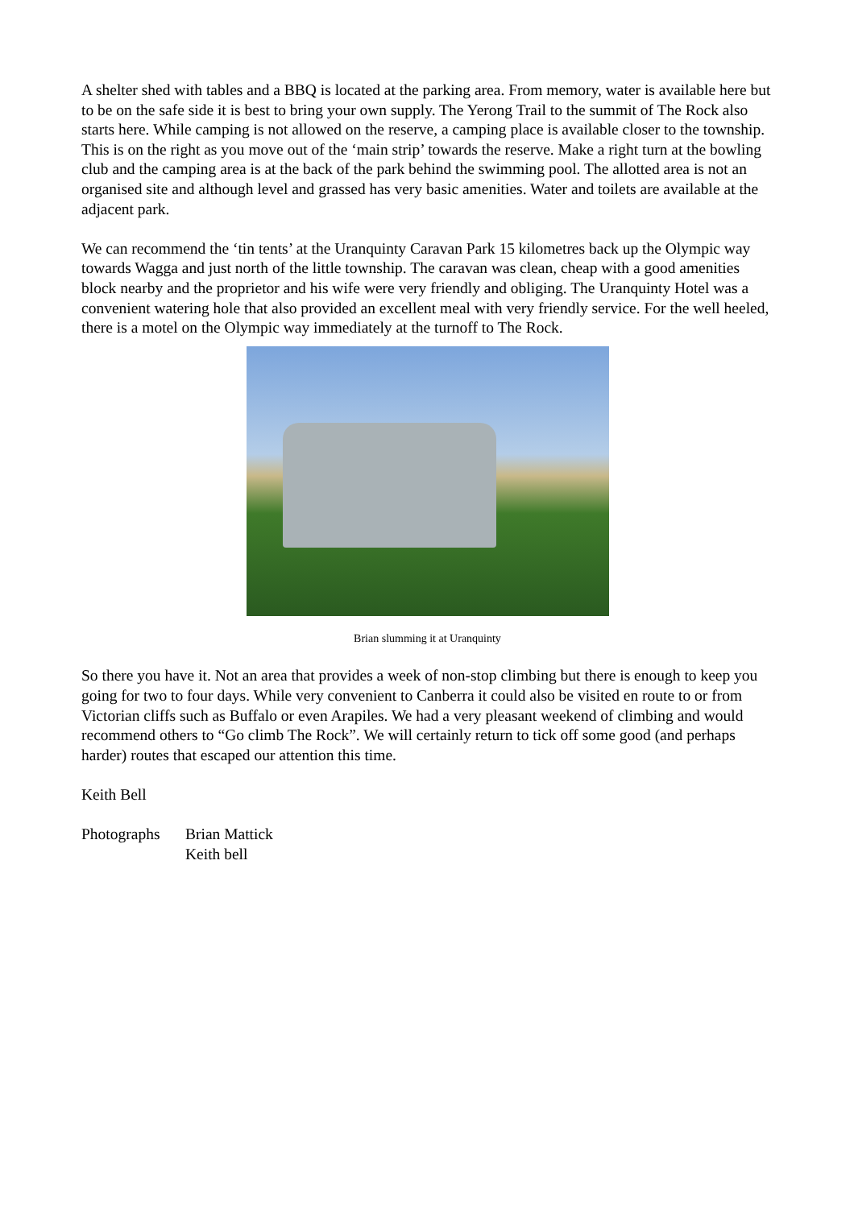A shelter shed with tables and a BBQ is located at the parking area. From memory, water is available here but to be on the safe side it is best to bring your own supply. The Yerong Trail to the summit of The Rock also starts here. While camping is not allowed on the reserve, a camping place is available closer to the township. This is on the right as you move out of the ‘main strip’ towards the reserve. Make a right turn at the bowling club and the camping area is at the back of the park behind the swimming pool. The allotted area is not an organised site and although level and grassed has very basic amenities. Water and toilets are available at the adjacent park.
We can recommend the ‘tin tents’ at the Uranquinty Caravan Park 15 kilometres back up the Olympic way towards Wagga and just north of the little township. The caravan was clean, cheap with a good amenities block nearby and the proprietor and his wife were very friendly and obliging. The Uranquinty Hotel was a convenient watering hole that also provided an excellent meal with very friendly service. For the well heeled, there is a motel on the Olympic way immediately at the turnoff to The Rock.
Brian slumming it at Uranquinty
So there you have it. Not an area that provides a week of non-stop climbing but there is enough to keep you going for two to four days. While very convenient to Canberra it could also be visited en route to or from Victorian cliffs such as Buffalo or even Arapiles. We had a very pleasant weekend of climbing and would recommend others to “Go climb The Rock”. We will certainly return to tick off some good (and perhaps harder) routes that escaped our attention this time.
Keith Bell
Photographs Brian Mattick
Keith bell